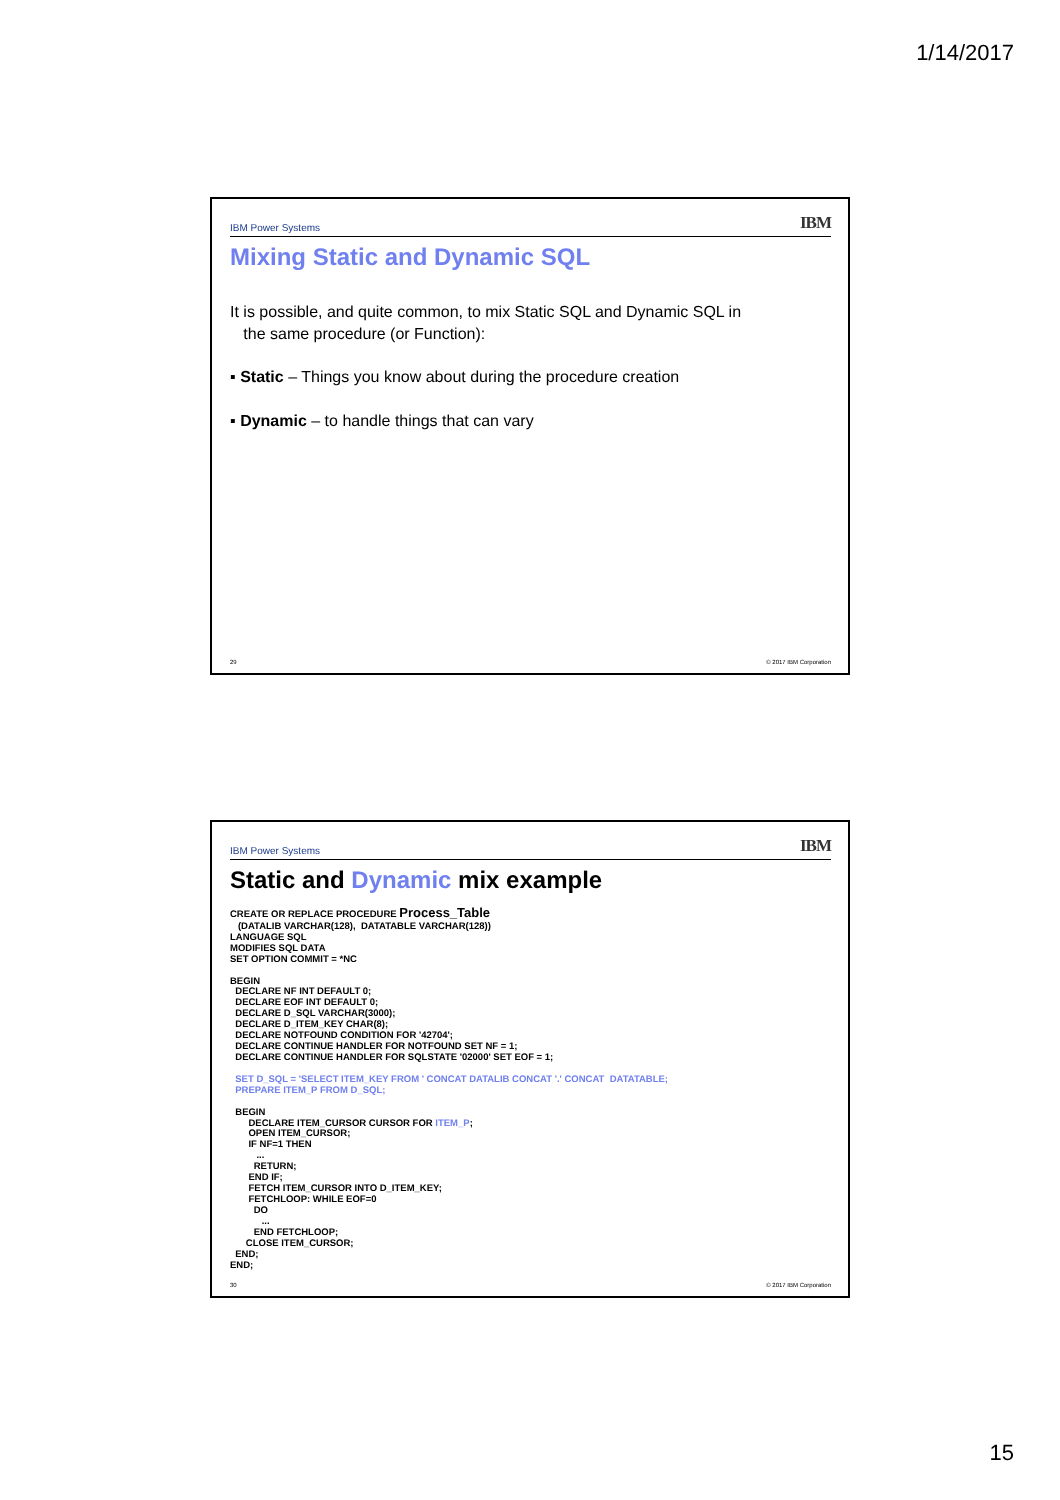1/14/2017
IBM Power Systems IBM
Mixing Static and Dynamic SQL
It is possible, and quite common, to mix Static SQL and Dynamic SQL in
the same procedure (or Function):
▪ Static – Things you know about during the procedure creation
▪ Dynamic – to handle things that can vary
29 © 2017 IBM Corporation
IBM Power Systems IBM
Static and Dynamic mix example
CREATE OR REPLACE PROCEDURE Process_Table
   (DATALIB VARCHAR(128),  DATATABLE VARCHAR(128))
LANGUAGE SQL
MODIFIES SQL DATA
SET OPTION COMMIT = *NC

BEGIN
  DECLARE NF INT DEFAULT 0;
  DECLARE EOF INT DEFAULT 0;
  DECLARE D_SQL VARCHAR(3000);
  DECLARE D_ITEM_KEY CHAR(8);
  DECLARE NOTFOUND CONDITION FOR '42704';
  DECLARE CONTINUE HANDLER FOR NOTFOUND SET NF = 1;
  DECLARE CONTINUE HANDLER FOR SQLSTATE '02000' SET EOF = 1;

  SET D_SQL = 'SELECT ITEM_KEY FROM ' CONCAT DATALIB CONCAT '.' CONCAT  DATATABLE;
  PREPARE ITEM_P FROM D_SQL;

  BEGIN
       DECLARE ITEM_CURSOR CURSOR FOR ITEM_P;
       OPEN ITEM_CURSOR;
       IF NF=1 THEN
          ...
         RETURN;
       END IF;
       FETCH ITEM_CURSOR INTO D_ITEM_KEY;
       FETCHLOOP: WHILE EOF=0
         DO
            ...
         END FETCHLOOP;
      CLOSE ITEM_CURSOR;
  END;
END;
30 © 2017 IBM Corporation
15